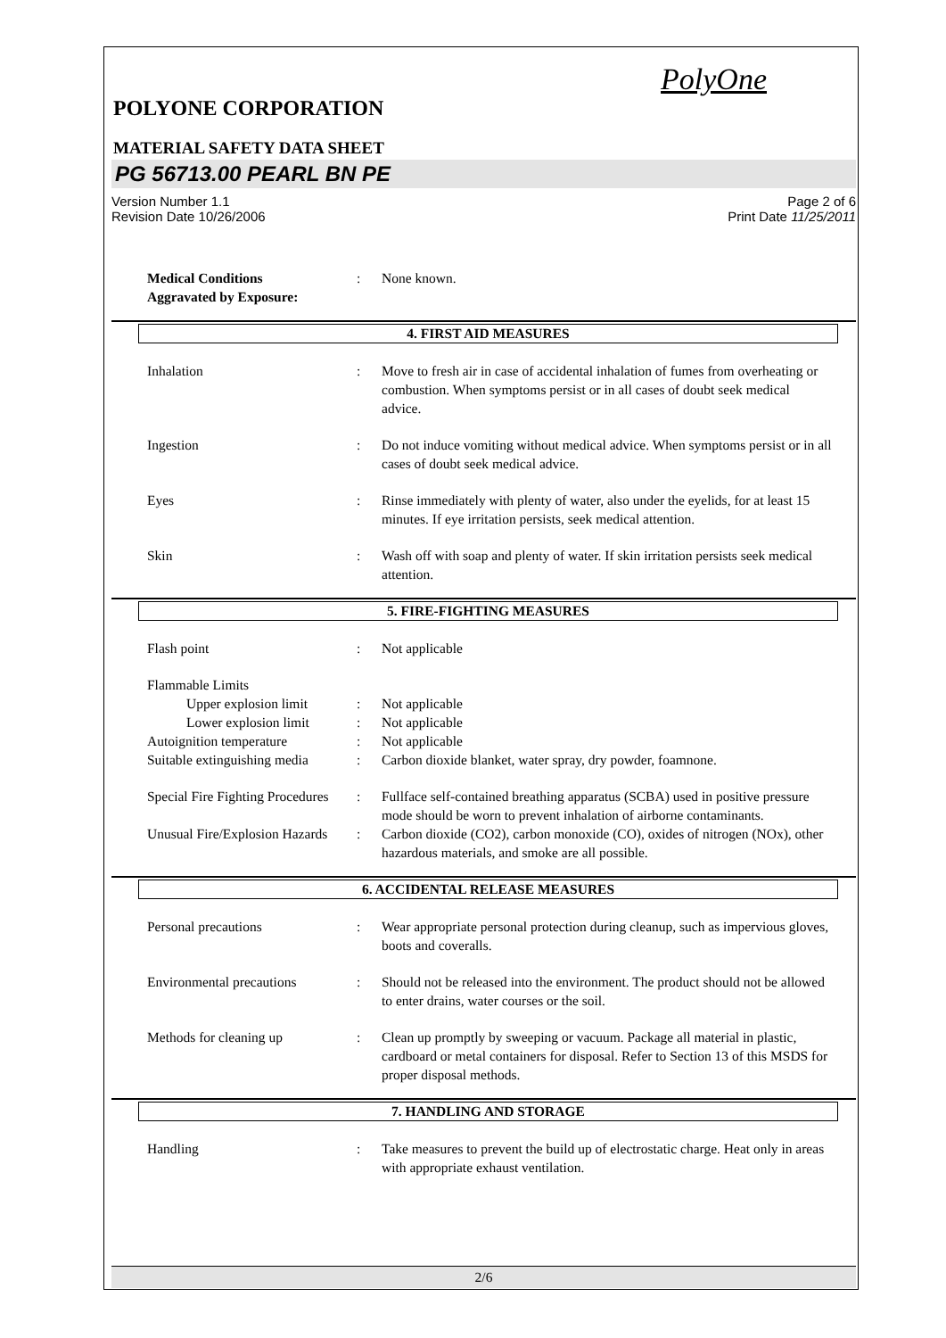PolyOne
POLYONE CORPORATION
MATERIAL SAFETY DATA SHEET
PG 56713.00 PEARL BN PE
Version Number 1.1
Revision Date 10/26/2006
Page 2 of 6
Print Date 11/25/2011
Medical Conditions
Aggravated by Exposure:
: None known.
4. FIRST AID MEASURES
Inhalation : Move to fresh air in case of accidental inhalation of fumes from overheating or combustion. When symptoms persist or in all cases of doubt seek medical advice.
Ingestion : Do not induce vomiting without medical advice. When symptoms persist or in all cases of doubt seek medical advice.
Eyes : Rinse immediately with plenty of water, also under the eyelids, for at least 15 minutes. If eye irritation persists, seek medical attention.
Skin : Wash off with soap and plenty of water. If skin irritation persists seek medical attention.
5. FIRE-FIGHTING MEASURES
Flash point : Not applicable
Flammable Limits
Upper explosion limit
: Not applicable
Lower explosion limit
: Not applicable
Autoignition temperature : Not applicable
Suitable extinguishing media
: Carbon dioxide blanket, water spray, dry powder, foamnone.
Special Fire Fighting Procedures
: Fullface self-contained breathing apparatus (SCBA) used in positive pressure mode should be worn to prevent inhalation of airborne contaminants.
Unusual Fire/Explosion Hazards
: Carbon dioxide (CO2), carbon monoxide (CO), oxides of nitrogen (NOx), other hazardous materials, and smoke are all possible.
6. ACCIDENTAL RELEASE MEASURES
Personal precautions : Wear appropriate personal protection during cleanup, such as impervious gloves, boots and coveralls.
Environmental precautions : Should not be released into the environment. The product should not be allowed to enter drains, water courses or the soil.
Methods for cleaning up : Clean up promptly by sweeping or vacuum. Package all material in plastic, cardboard or metal containers for disposal. Refer to Section 13 of this MSDS for proper disposal methods.
7. HANDLING AND STORAGE
Handling : Take measures to prevent the build up of electrostatic charge. Heat only in areas with appropriate exhaust ventilation.
2/6